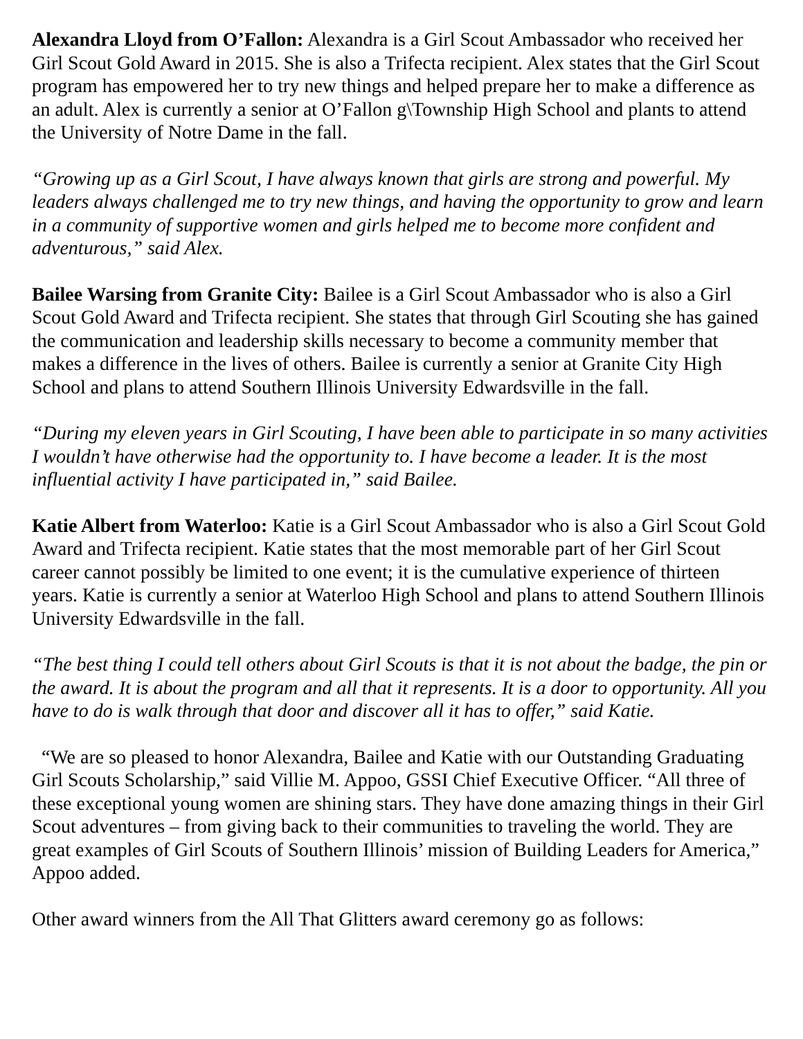Alexandra Lloyd from O’Fallon: Alexandra is a Girl Scout Ambassador who received her Girl Scout Gold Award in 2015. She is also a Trifecta recipient. Alex states that the Girl Scout program has empowered her to try new things and helped prepare her to make a difference as an adult. Alex is currently a senior at O’Fallon g\Township High School and plants to attend the University of Notre Dame in the fall.
“Growing up as a Girl Scout, I have always known that girls are strong and powerful. My leaders always challenged me to try new things, and having the opportunity to grow and learn in a community of supportive women and girls helped me to become more confident and adventurous,” said Alex.
Bailee Warsing from Granite City: Bailee is a Girl Scout Ambassador who is also a Girl Scout Gold Award and Trifecta recipient. She states that through Girl Scouting she has gained the communication and leadership skills necessary to become a community member that makes a difference in the lives of others. Bailee is currently a senior at Granite City High School and plans to attend Southern Illinois University Edwardsville in the fall.
“During my eleven years in Girl Scouting, I have been able to participate in so many activities I wouldn’t have otherwise had the opportunity to. I have become a leader. It is the most influential activity I have participated in,” said Bailee.
Katie Albert from Waterloo: Katie is a Girl Scout Ambassador who is also a Girl Scout Gold Award and Trifecta recipient. Katie states that the most memorable part of her Girl Scout career cannot possibly be limited to one event; it is the cumulative experience of thirteen years. Katie is currently a senior at Waterloo High School and plans to attend Southern Illinois University Edwardsville in the fall.
“The best thing I could tell others about Girl Scouts is that it is not about the badge, the pin or the award. It is about the program and all that it represents. It is a door to opportunity. All you have to do is walk through that door and discover all it has to offer,” said Katie.
“We are so pleased to honor Alexandra, Bailee and Katie with our Outstanding Graduating Girl Scouts Scholarship,” said Villie M. Appoo, GSSI Chief Executive Officer. “All three of these exceptional young women are shining stars. They have done amazing things in their Girl Scout adventures – from giving back to their communities to traveling the world. They are great examples of Girl Scouts of Southern Illinois’ mission of Building Leaders for America,” Appoo added.
Other award winners from the All That Glitters award ceremony go as follows: